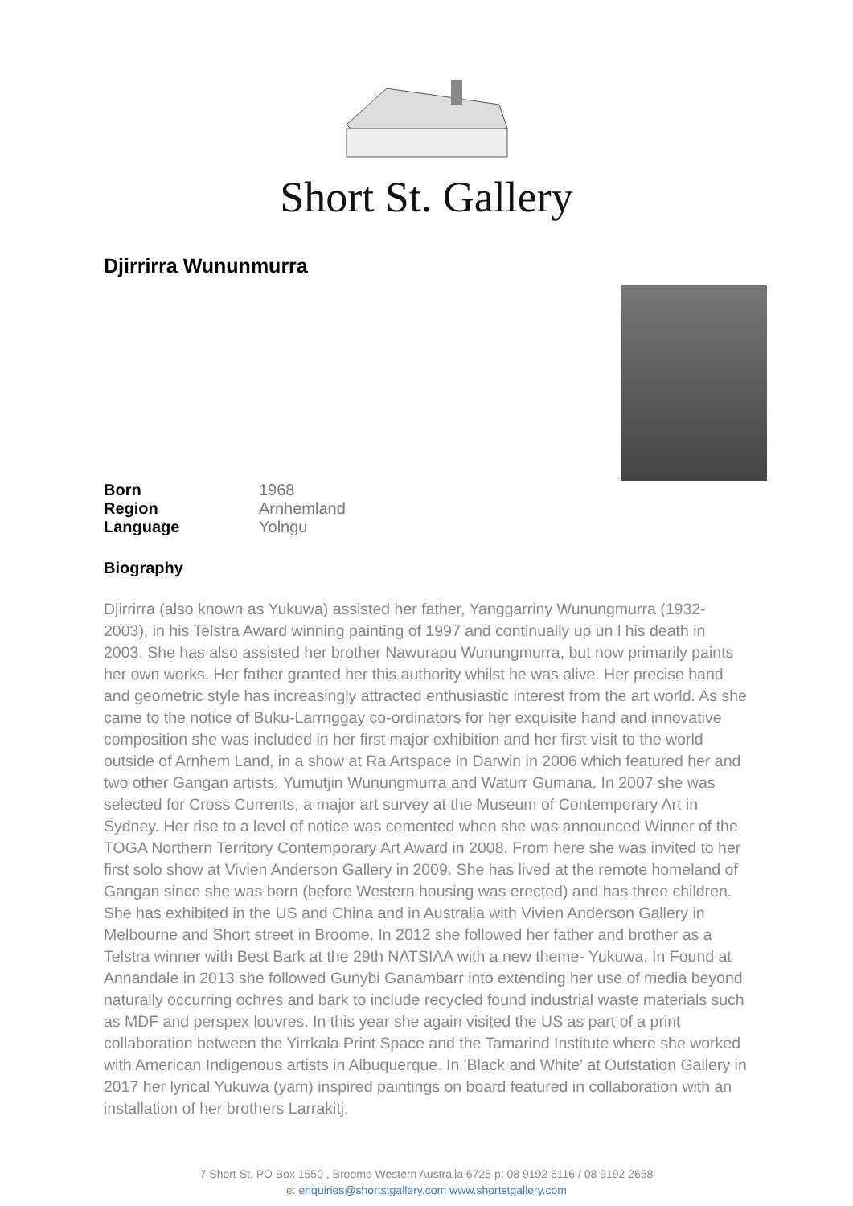Short St. Gallery
Djirrirra Wununmurra
| Born | 1968 |
| Region | Arnhemland |
| Language | Yolngu |
Biography
Djirrirra (also known as Yukuwa) assisted her father, Yanggarriny Wunungmurra (1932-2003), in his Telstra Award winning painting of 1997 and continually up un l his death in 2003. She has also assisted her brother Nawurapu Wunungmurra, but now primarily paints her own works. Her father granted her this authority whilst he was alive. Her precise hand and geometric style has increasingly attracted enthusiastic interest from the art world. As she came to the notice of Buku-Larrnggay co-ordinators for her exquisite hand and innovative composition she was included in her first major exhibition and her first visit to the world outside of Arnhem Land, in a show at Ra Artspace in Darwin in 2006 which featured her and two other Gangan artists, Yumutjin Wunungmurra and Waturr Gumana. In 2007 she was selected for Cross Currents, a major art survey at the Museum of Contemporary Art in Sydney. Her rise to a level of notice was cemented when she was announced Winner of the TOGA Northern Territory Contemporary Art Award in 2008. From here she was invited to her first solo show at Vivien Anderson Gallery in 2009. She has lived at the remote homeland of Gangan since she was born (before Western housing was erected) and has three children. She has exhibited in the US and China and in Australia with Vivien Anderson Gallery in Melbourne and Short street in Broome. In 2012 she followed her father and brother as a Telstra winner with Best Bark at the 29th NATSIAA with a new theme- Yukuwa. In Found at Annandale in 2013 she followed Gunybi Ganambarr into extending her use of media beyond naturally occurring ochres and bark to include recycled found industrial waste materials such as MDF and perspex louvres. In this year she again visited the US as part of a print collaboration between the Yirrkala Print Space and the Tamarind Institute where she worked with American Indigenous artists in Albuquerque. In 'Black and White' at Outstation Gallery in 2017 her lyrical Yukuwa (yam) inspired paintings on board featured in collaboration with an installation of her brothers Larrakitj.
7 Short St, PO Box 1550 , Broome Western Australia 6725 p: 08 9192 6116 / 08 9192 2658
e: enquiries@shortstgallery.com www.shortstgallery.com